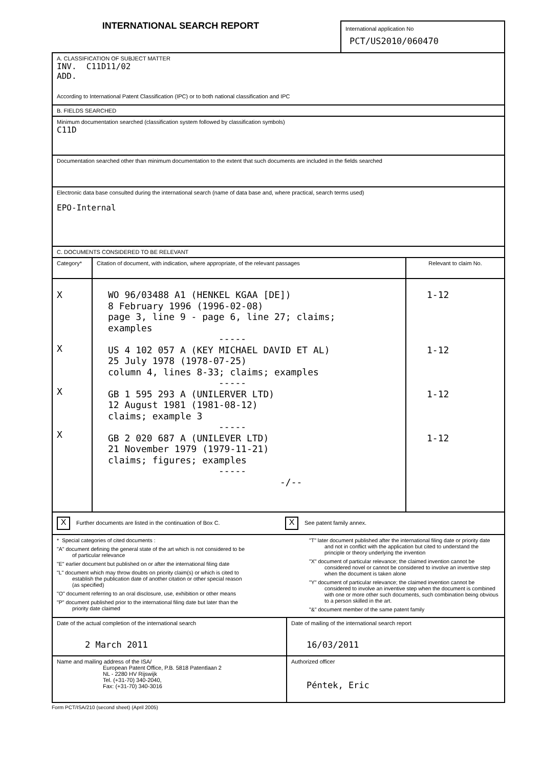INTERNATIONAL SEARCH REPORT
International application No
PCT/US2010/060470
A. CLASSIFICATION OF SUBJECT MATTER
INV. C11D11/02
ADD.
According to International Patent Classification (IPC) or to both national classification and IPC
B. FIELDS SEARCHED
Minimum documentation searched (classification system followed by classification symbols)
C11D
Documentation searched other than minimum documentation to the extent that such documents are included in the fields searched
Electronic data base consulted during the international search (name of data base and, where practical, search terms used)
EPO-Internal
C. DOCUMENTS CONSIDERED TO BE RELEVANT
| Category* | Citation of document, with indication, where appropriate, of the relevant passages | Relevant to claim No. |
| --- | --- | --- |
| X X X X | WO 96/03488 A1 (HENKEL KGAA [DE]) 8 February 1996 (1996-02-08) page 3, line 9 - page 6, line 27; claims; examples ----- US 4 102 057 A (KEY MICHAEL DAVID ET AL) 25 July 1978 (1978-07-25) column 4, lines 8-33; claims; examples ----- GB 1 595 293 A (UNILERVER LTD) 12 August 1981 (1981-08-12) claims; example 3 ----- GB 2 020 687 A (UNILEVER LTD) 21 November 1979 (1979-11-21) claims; figures; examples ----- -/-- | 1-12 1-12 1-12 1-12 |
X Further documents are listed in the continuation of Box C.
X See patent family annex.
* Special categories of cited documents :
"A" document defining the general state of the art which is not considered to be of particular relevance
"E" earlier document but published on or after the international filing date
"L" document which may throw doubts on priority claim(s) or which is cited to establish the publication date of another citation or other special reason (as specified)
"O" document referring to an oral disclosure, use, exhibition or other means
"P" document published prior to the international filing date but later than the priority date claimed
"T" later document published after the international filing date or priority date and not in conflict with the application but cited to understand the principle or theory underlying the invention
"X" document of particular relevance; the claimed invention cannot be considered novel or cannot be considered to involve an inventive step when the document is taken alone
"Y" document of particular relevance; the claimed invention cannot be considered to involve an inventive step when the document is combined with one or more other such documents, such combination being obvious to a person skilled in the art.
"&" document member of the same patent family
| Date of the actual completion of the international search 2 March 2011 | Date of mailing of the international search report 16/03/2011 |
| Name and mailing address of the ISA/ European Patent Office, P.B. 5818 Patentlaan 2 NL - 2280 HV Rijswijk Tel. (+31-70) 340-2040, Fax: (+31-70) 340-3016 | Authorized officer Péntek, Eric |
Form PCT/ISA/210 (second sheet) (April 2005)